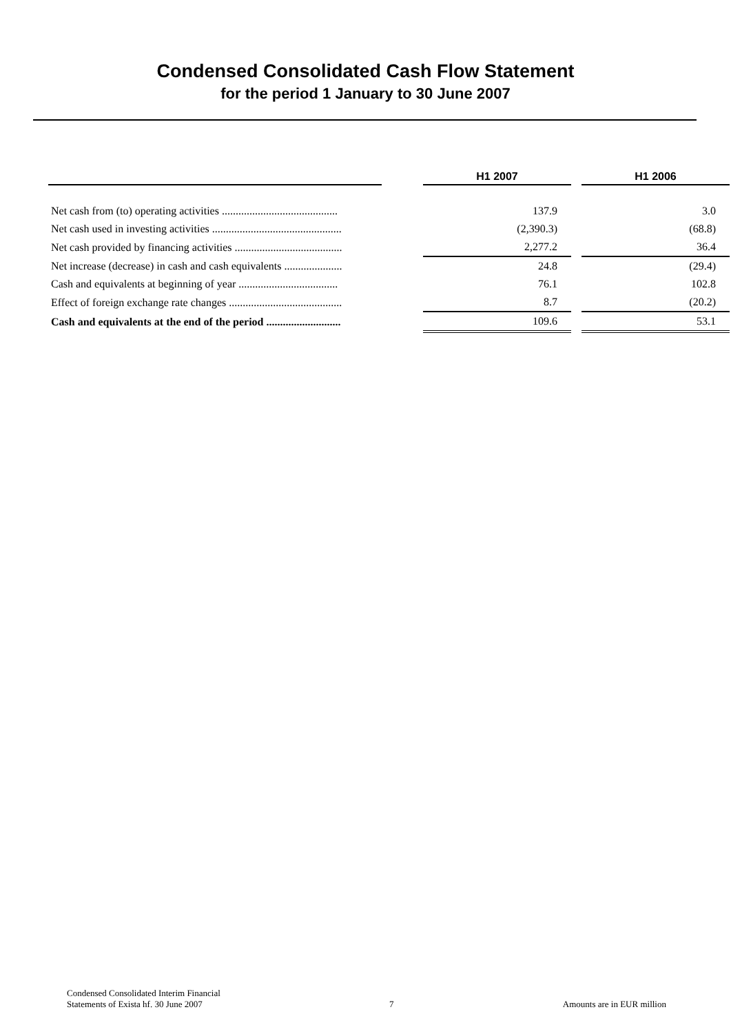Condensed Consolidated Cash Flow Statement
for the period 1 January to 30 June 2007
| | | H1 2007 | | H1 2006 |
| --- | --- | --- | --- | --- |
| Net cash from (to) operating activities .......................................... | | 137.9 | | 3.0 |
| Net cash used in investing activities ............................................... | | (2,390.3) | | (68.8) |
| Net cash provided by financing activities ....................................... | | 2,277.2 | | 36.4 |
| Net increase (decrease) in cash and cash equivalents ..................... | | 24.8 | | (29.4) |
| Cash and equivalents at beginning of year .................................... | | 76.1 | | 102.8 |
| Effect of foreign exchange rate changes ......................................... | | 8.7 | | (20.2) |
| Cash and equivalents at the end of the period ........................... | | 109.6 | | 53.1 |
Condensed Consolidated Interim Financial
Statements of Exista hf. 30 June 2007
7
Amounts are in EUR million